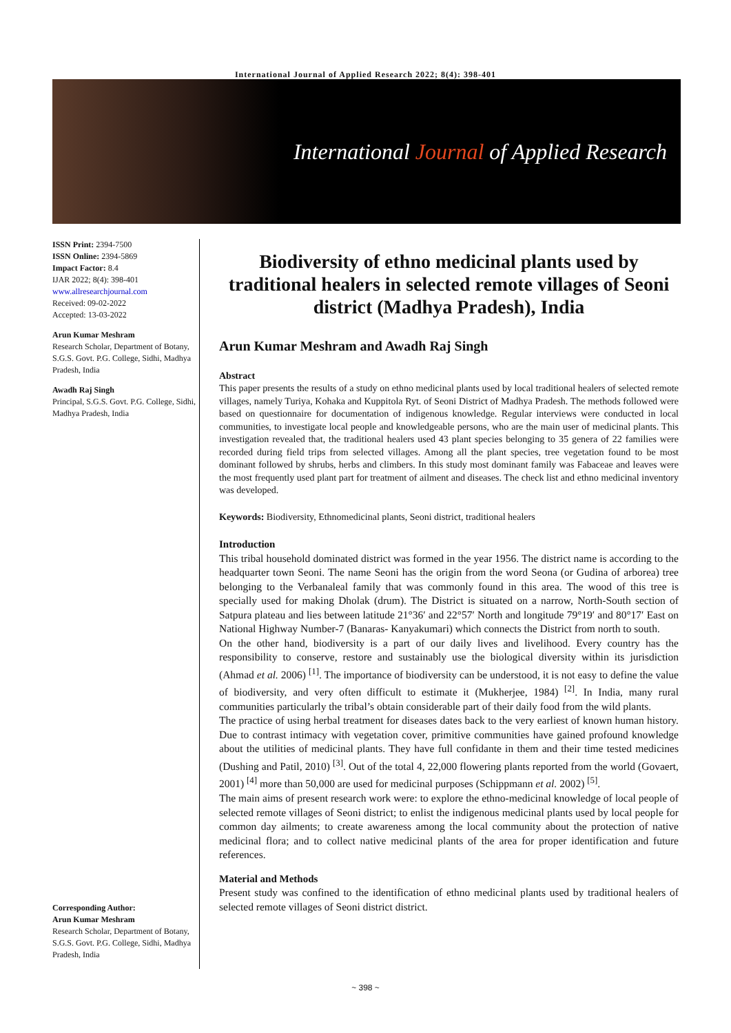International Journal of Applied Research 2022; 8(4): 398-401
International Journal of Applied Research
ISSN Print: 2394-7500
ISSN Online: 2394-5869
Impact Factor: 8.4
IJAR 2022; 8(4): 398-401
www.allresearchjournal.com
Received: 09-02-2022
Accepted: 13-03-2022
Arun Kumar Meshram
Research Scholar, Department of Botany, S.G.S. Govt. P.G. College, Sidhi, Madhya Pradesh, India
Awadh Raj Singh
Principal, S.G.S. Govt. P.G. College, Sidhi, Madhya Pradesh, India
Corresponding Author:
Arun Kumar Meshram
Research Scholar, Department of Botany, S.G.S. Govt. P.G. College, Sidhi, Madhya Pradesh, India
Biodiversity of ethno medicinal plants used by traditional healers in selected remote villages of Seoni district (Madhya Pradesh), India
Arun Kumar Meshram and Awadh Raj Singh
Abstract
This paper presents the results of a study on ethno medicinal plants used by local traditional healers of selected remote villages, namely Turiya, Kohaka and Kuppitola Ryt. of Seoni District of Madhya Pradesh. The methods followed were based on questionnaire for documentation of indigenous knowledge. Regular interviews were conducted in local communities, to investigate local people and knowledgeable persons, who are the main user of medicinal plants. This investigation revealed that, the traditional healers used 43 plant species belonging to 35 genera of 22 families were recorded during field trips from selected villages. Among all the plant species, tree vegetation found to be most dominant followed by shrubs, herbs and climbers. In this study most dominant family was Fabaceae and leaves were the most frequently used plant part for treatment of ailment and diseases. The check list and ethno medicinal inventory was developed.
Keywords: Biodiversity, Ethnomedicinal plants, Seoni district, traditional healers
Introduction
This tribal household dominated district was formed in the year 1956. The district name is according to the headquarter town Seoni. The name Seoni has the origin from the word Seona (or Gudina of arborea) tree belonging to the Verbanaleal family that was commonly found in this area. The wood of this tree is specially used for making Dholak (drum). The District is situated on a narrow, North-South section of Satpura plateau and lies between latitude 21°36′ and 22°57′ North and longitude 79°19′ and 80°17′ East on National Highway Number-7 (Banaras- Kanyakumari) which connects the District from north to south.
On the other hand, biodiversity is a part of our daily lives and livelihood. Every country has the responsibility to conserve, restore and sustainably use the biological diversity within its jurisdiction (Ahmad et al. 2006) <sup>[1]</sup>. The importance of biodiversity can be understood, it is not easy to define the value of biodiversity, and very often difficult to estimate it (Mukherjee, 1984) <sup>[2]</sup>. In India, many rural communities particularly the tribal’s obtain considerable part of their daily food from the wild plants.
The practice of using herbal treatment for diseases dates back to the very earliest of known human history. Due to contrast intimacy with vegetation cover, primitive communities have gained profound knowledge about the utilities of medicinal plants. They have full confidante in them and their time tested medicines (Dushing and Patil, 2010) <sup>[3]</sup>. Out of the total 4, 22,000 flowering plants reported from the world (Govaert, 2001) <sup>[4]</sup> more than 50,000 are used for medicinal purposes (Schippmann et al. 2002) <sup>[5]</sup>.
The main aims of present research work were: to explore the ethno-medicinal knowledge of local people of selected remote villages of Seoni district; to enlist the indigenous medicinal plants used by local people for common day ailments; to create awareness among the local community about the protection of native medicinal flora; and to collect native medicinal plants of the area for proper identification and future references.
Material and Methods
Present study was confined to the identification of ethno medicinal plants used by traditional healers of selected remote villages of Seoni district district.
~ 398 ~